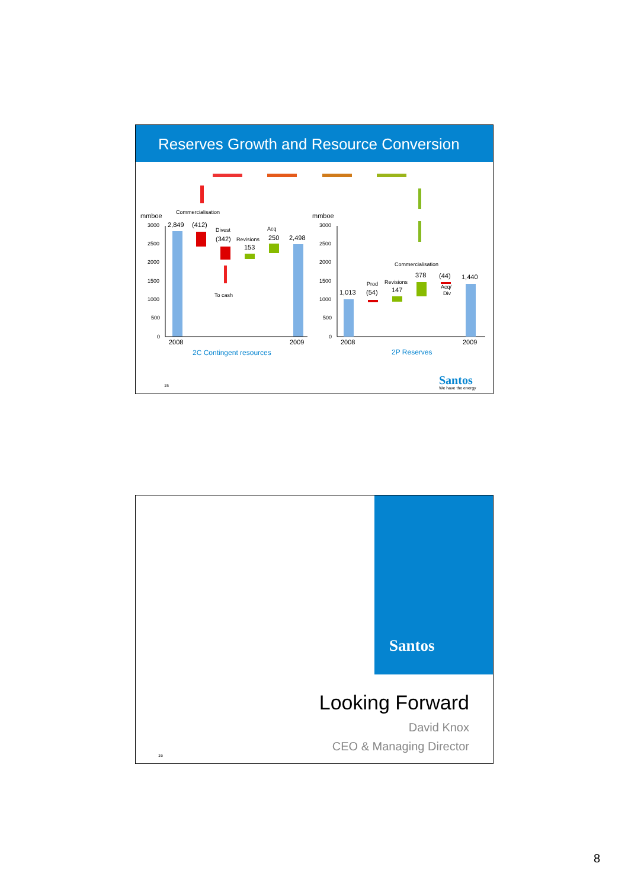Reserves Growth and Resource Conversion
mmboe
mmboe
Commercialisation
2,849
(412)
Divest
Acq
(342)
Revisions
153
250
2,498
To cash
3000
2500
2000
1500
1000
500
0
3000
2500
2000
1500
1000
500
0
2008
2009
2008
2009
2C Contingent resources
2P Reserves
Commercialisation
1,013
Prod
(54)
Revisions
147
378
(44)
Acq/
Div
1,440
15
Santos
We have the energy
Santos
Looking Forward
David Knox
CEO & Managing Director
16
8